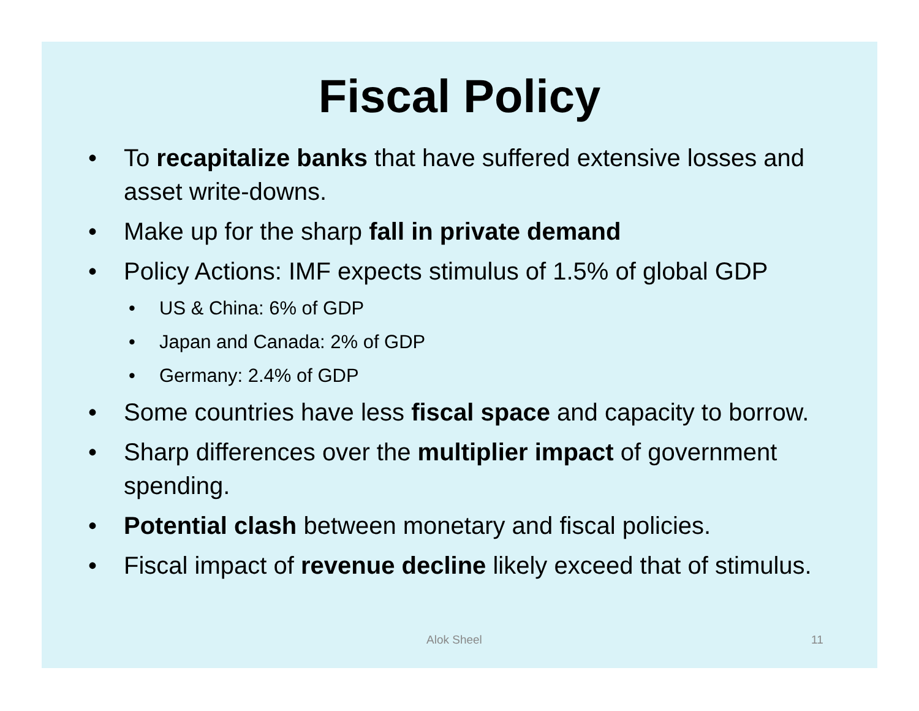Fiscal Policy
• To recapitalize banks that have suffered extensive losses and asset write-downs.
• Make up for the sharp fall in private demand
• Policy Actions: IMF expects stimulus of 1.5% of global GDP
• US & China: 6% of GDP
• Japan and Canada: 2% of GDP
• Germany: 2.4% of GDP
• Some countries have less fiscal space and capacity to borrow.
• Sharp differences over the multiplier impact of government spending.
• Potential clash between monetary and fiscal policies.
• Fiscal impact of revenue decline likely exceed that of stimulus.
Alok Sheel 11